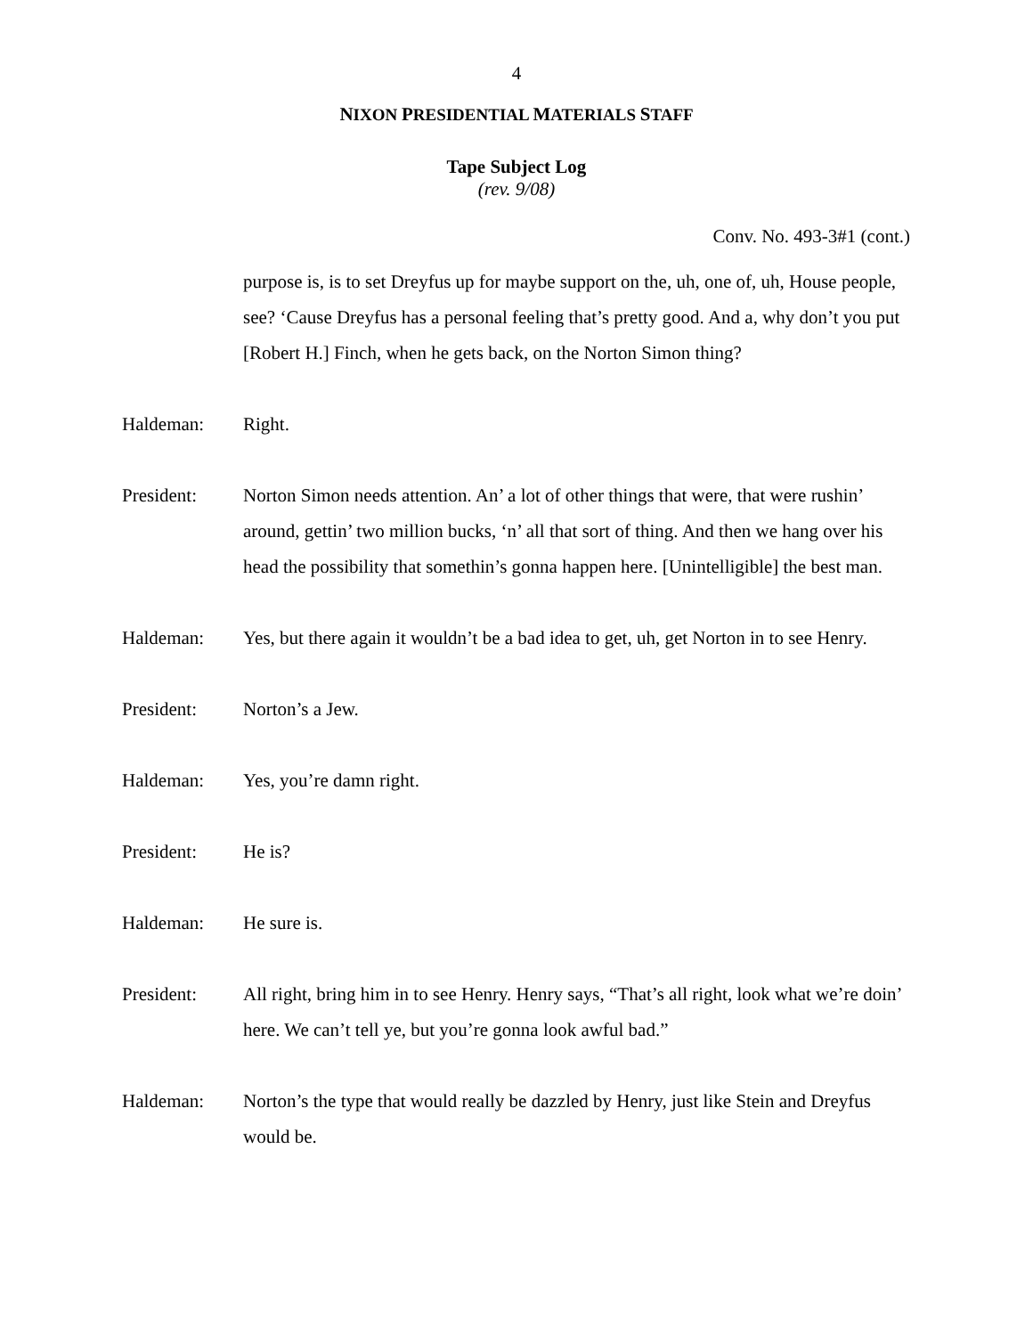4
NIXON PRESIDENTIAL MATERIALS STAFF
Tape Subject Log
(rev. 9/08)
Conv. No. 493-3#1 (cont.)
purpose is, is to set Dreyfus up for maybe support on the, uh, one of, uh, House people, see? ‘Cause Dreyfus has a personal feeling that’s pretty good. And a, why don’t you put [Robert H.] Finch, when he gets back, on the Norton Simon thing?
Haldeman: Right.
President: Norton Simon needs attention. An’ a lot of other things that were, that were rushin’ around, gettin’ two million bucks, ‘n’ all that sort of thing. And then we hang over his head the possibility that somethin’s gonna happen here. [Unintelligible] the best man.
Haldeman: Yes, but there again it wouldn’t be a bad idea to get, uh, get Norton in to see Henry.
President: Norton’s a Jew.
Haldeman: Yes, you’re damn right.
President: He is?
Haldeman: He sure is.
President: All right, bring him in to see Henry. Henry says, “That’s all right, look what we’re doin’ here. We can’t tell ye, but you’re gonna look awful bad.”
Haldeman: Norton’s the type that would really be dazzled by Henry, just like Stein and Dreyfus would be.